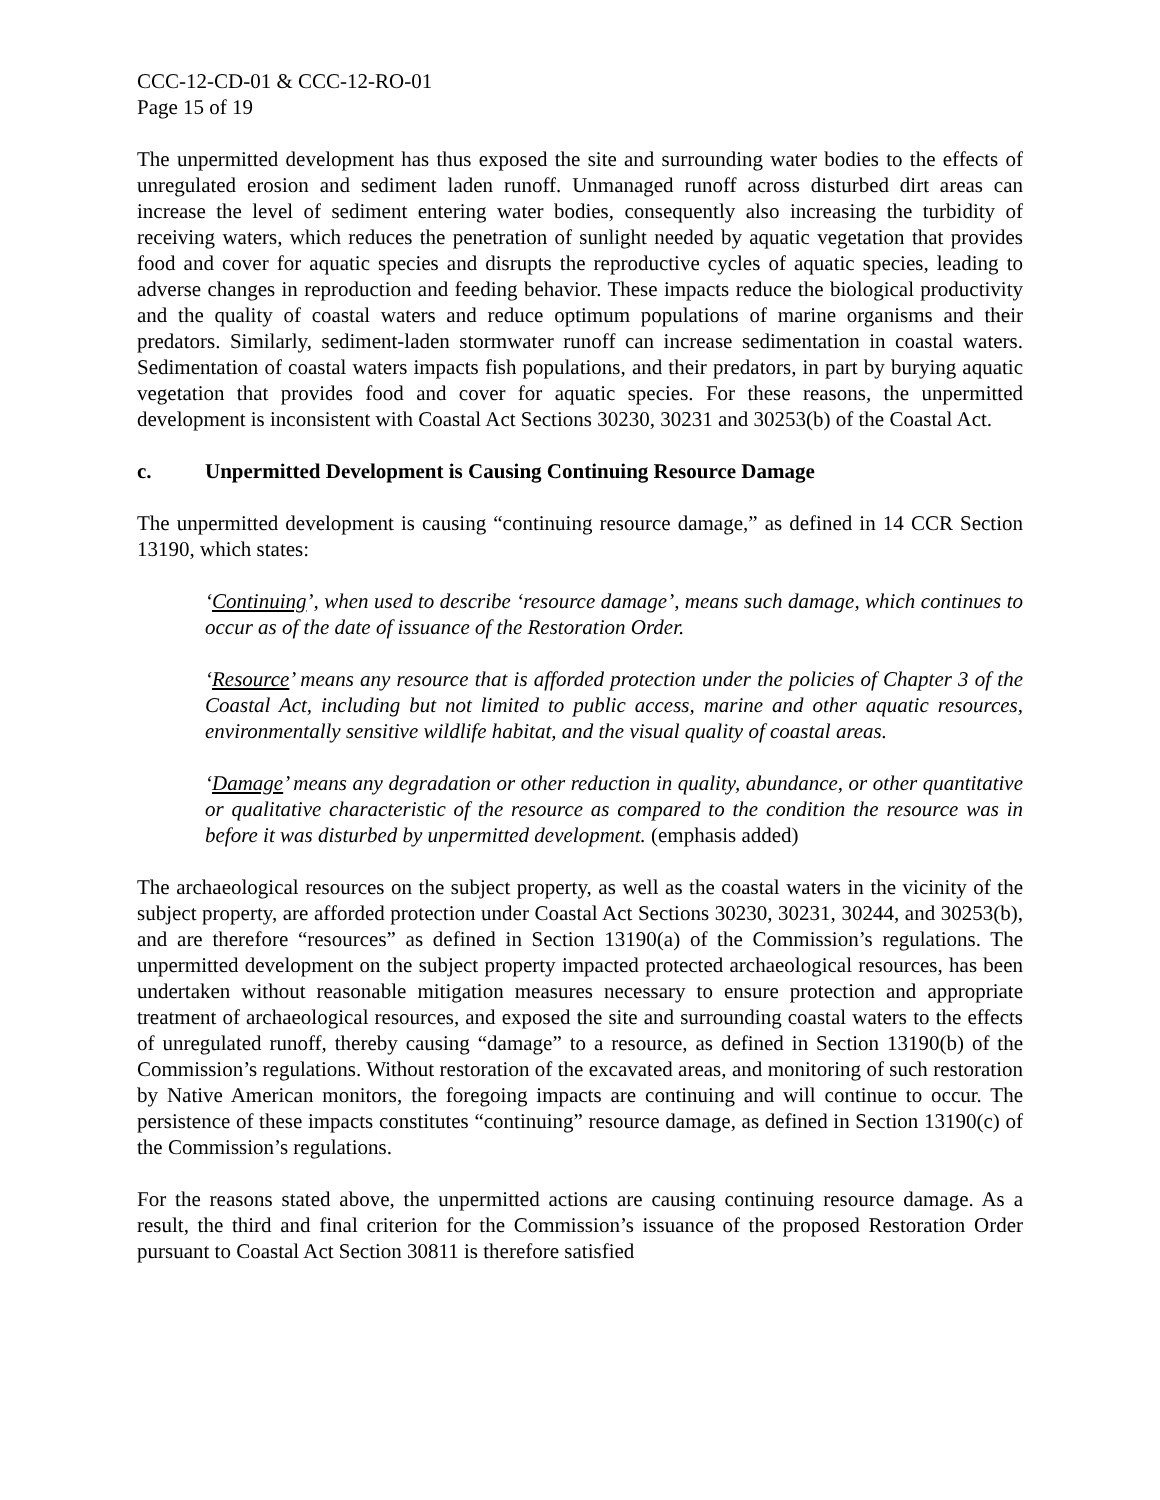CCC-12-CD-01 & CCC-12-RO-01
Page 15 of 19
The unpermitted development has thus exposed the site and surrounding water bodies to the effects of unregulated erosion and sediment laden runoff. Unmanaged runoff across disturbed dirt areas can increase the level of sediment entering water bodies, consequently also increasing the turbidity of receiving waters, which reduces the penetration of sunlight needed by aquatic vegetation that provides food and cover for aquatic species and disrupts the reproductive cycles of aquatic species, leading to adverse changes in reproduction and feeding behavior. These impacts reduce the biological productivity and the quality of coastal waters and reduce optimum populations of marine organisms and their predators. Similarly, sediment-laden stormwater runoff can increase sedimentation in coastal waters. Sedimentation of coastal waters impacts fish populations, and their predators, in part by burying aquatic vegetation that provides food and cover for aquatic species. For these reasons, the unpermitted development is inconsistent with Coastal Act Sections 30230, 30231 and 30253(b) of the Coastal Act.
c. Unpermitted Development is Causing Continuing Resource Damage
The unpermitted development is causing “continuing resource damage,” as defined in 14 CCR Section 13190, which states:
‘Continuing’, when used to describe ‘resource damage’, means such damage, which continues to occur as of the date of issuance of the Restoration Order.
‘Resource’ means any resource that is afforded protection under the policies of Chapter 3 of the Coastal Act, including but not limited to public access, marine and other aquatic resources, environmentally sensitive wildlife habitat, and the visual quality of coastal areas.
‘Damage’ means any degradation or other reduction in quality, abundance, or other quantitative or qualitative characteristic of the resource as compared to the condition the resource was in before it was disturbed by unpermitted development. (emphasis added)
The archaeological resources on the subject property, as well as the coastal waters in the vicinity of the subject property, are afforded protection under Coastal Act Sections 30230, 30231, 30244, and 30253(b), and are therefore “resources” as defined in Section 13190(a) of the Commission’s regulations. The unpermitted development on the subject property impacted protected archaeological resources, has been undertaken without reasonable mitigation measures necessary to ensure protection and appropriate treatment of archaeological resources, and exposed the site and surrounding coastal waters to the effects of unregulated runoff, thereby causing “damage” to a resource, as defined in Section 13190(b) of the Commission’s regulations. Without restoration of the excavated areas, and monitoring of such restoration by Native American monitors, the foregoing impacts are continuing and will continue to occur. The persistence of these impacts constitutes “continuing” resource damage, as defined in Section 13190(c) of the Commission’s regulations.
For the reasons stated above, the unpermitted actions are causing continuing resource damage. As a result, the third and final criterion for the Commission’s issuance of the proposed Restoration Order pursuant to Coastal Act Section 30811 is therefore satisfied